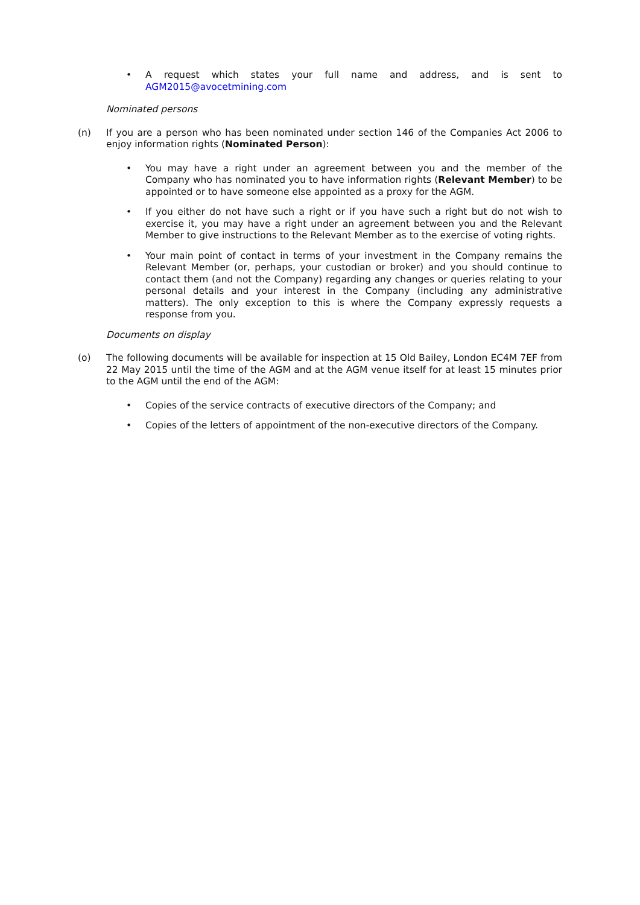• A request which states your full name and address, and is sent to AGM2015@avocetmining.com
Nominated persons
(n) If you are a person who has been nominated under section 146 of the Companies Act 2006 to enjoy information rights (Nominated Person):
• You may have a right under an agreement between you and the member of the Company who has nominated you to have information rights (Relevant Member) to be appointed or to have someone else appointed as a proxy for the AGM.
• If you either do not have such a right or if you have such a right but do not wish to exercise it, you may have a right under an agreement between you and the Relevant Member to give instructions to the Relevant Member as to the exercise of voting rights.
• Your main point of contact in terms of your investment in the Company remains the Relevant Member (or, perhaps, your custodian or broker) and you should continue to contact them (and not the Company) regarding any changes or queries relating to your personal details and your interest in the Company (including any administrative matters). The only exception to this is where the Company expressly requests a response from you.
Documents on display
(o) The following documents will be available for inspection at 15 Old Bailey, London EC4M 7EF from 22 May 2015 until the time of the AGM and at the AGM venue itself for at least 15 minutes prior to the AGM until the end of the AGM:
• Copies of the service contracts of executive directors of the Company; and
• Copies of the letters of appointment of the non-executive directors of the Company.